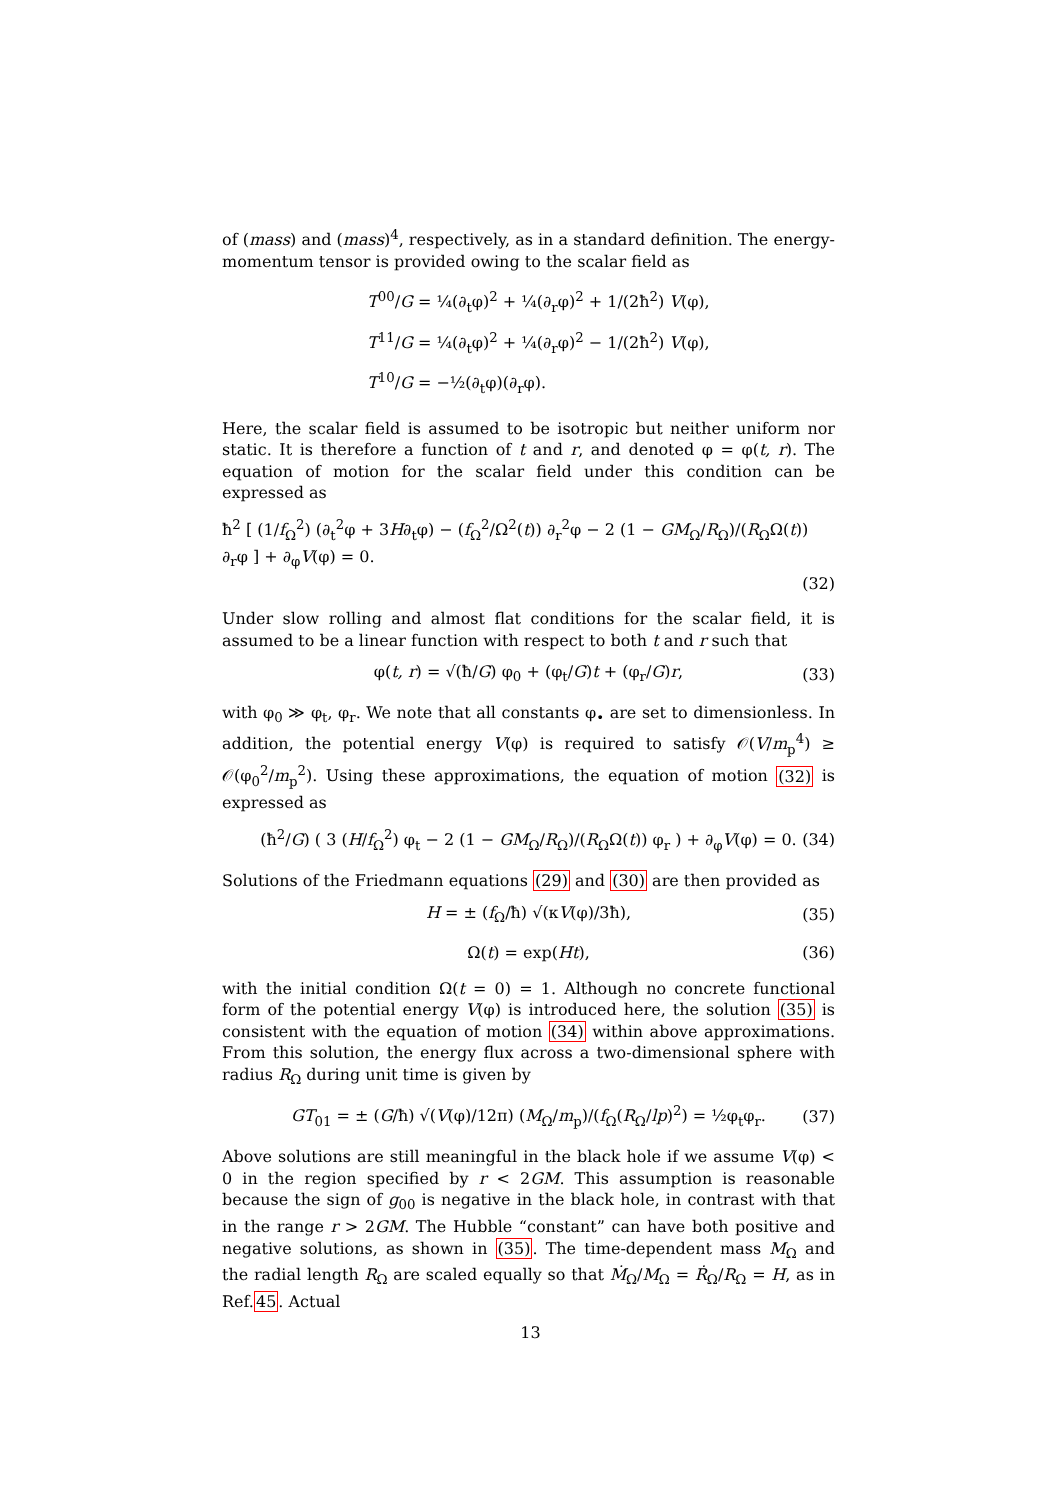of (mass) and (mass)<sup>4</sup>, respectively, as in a standard definition. The energy-momentum tensor is provided owing to the scalar field as
T<sup>00</sup>/G = ¼(∂<sub>t</sub>φ)<sup>2</sup> + ¼(∂<sub>r</sub>φ)<sup>2</sup> + 1/(2ħ<sup>2</sup>) V(φ),
T<sup>11</sup>/G = ¼(∂<sub>t</sub>φ)<sup>2</sup> + ¼(∂<sub>r</sub>φ)<sup>2</sup> − 1/(2ħ<sup>2</sup>) V(φ),
T<sup>10</sup>/G = −½(∂<sub>t</sub>φ)(∂<sub>r</sub>φ).
Here, the scalar field is assumed to be isotropic but neither uniform nor static. It is therefore a function of t and r, and denoted φ = φ(t, r). The equation of motion for the scalar field under this condition can be expressed as
ħ<sup>2</sup> [ (1/f<sub>Ω</sub><sup>2</sup>) (∂<sub>t</sub><sup>2</sup>φ + 3H∂<sub>t</sub>φ) − (f<sub>Ω</sub><sup>2</sup>/Ω<sup>2</sup>(t)) ∂<sub>r</sub><sup>2</sup>φ − 2 (1 − GM<sub>Ω</sub>/R<sub>Ω</sub>)/(R<sub>Ω</sub>Ω(t)) ∂<sub>r</sub>φ ] + ∂<sub>φ</sub>V(φ) = 0.
(32)
Under slow rolling and almost flat conditions for the scalar field, it is assumed to be a linear function with respect to both t and r such that
φ(t, r) = √(ħ/G) φ<sub>0</sub> + (φ<sub>t</sub>/G)t + (φ<sub>r</sub>/G)r, (33)
with φ<sub>0</sub> ≫ φ<sub>t</sub>, φ<sub>r</sub>. We note that all constants φ<sub>•</sub> are set to dimensionless. In addition, the potential energy V(φ) is required to satisfy 𝒪(V/m<sub>p</sub><sup>4</sup>) ≥ 𝒪(φ<sub>0</sub><sup>2</sup>/m<sub>p</sub><sup>2</sup>). Using these approximations, the equation of motion (32) is expressed as
(ħ<sup>2</sup>/G) ( 3 (H/f<sub>Ω</sub><sup>2</sup>) φ<sub>t</sub> − 2 (1 − GM<sub>Ω</sub>/R<sub>Ω</sub>)/(R<sub>Ω</sub>Ω(t)) φ<sub>r</sub> ) + ∂<sub>φ</sub>V(φ) = 0. (34)
Solutions of the Friedmann equations (29) and (30) are then provided as
H = ± (f<sub>Ω</sub>/ħ) √(κV(φ)/3ħ), (35)
Ω(t) = exp(Ht), (36)
with the initial condition Ω(t = 0) = 1. Although no concrete functional form of the potential energy V(φ) is introduced here, the solution (35) is consistent with the equation of motion (34) within above approximations. From this solution, the energy flux across a two-dimensional sphere with radius R<sub>Ω</sub> during unit time is given by
GT<sub>01</sub> = ± (G/ħ) √(V(φ)/12π) (M<sub>Ω</sub>/m<sub>p</sub>)/(f<sub>Ω</sub>(R<sub>Ω</sub>/lp)<sup>2</sup>) = ½φ<sub>t</sub>φ<sub>r</sub>. (37)
Above solutions are still meaningful in the black hole if we assume V(φ) < 0 in the region specified by r < 2GM. This assumption is reasonable because the sign of g<sub>00</sub> is negative in the black hole, in contrast with that in the range r > 2GM. The Hubble “constant” can have both positive and negative solutions, as shown in (35). The time-dependent mass M<sub>Ω</sub> and the radial length R<sub>Ω</sub> are scaled equally so that Ṁ<sub>Ω</sub>/M<sub>Ω</sub> = Ṙ<sub>Ω</sub>/R<sub>Ω</sub> = H, as in Ref.45. Actual
13